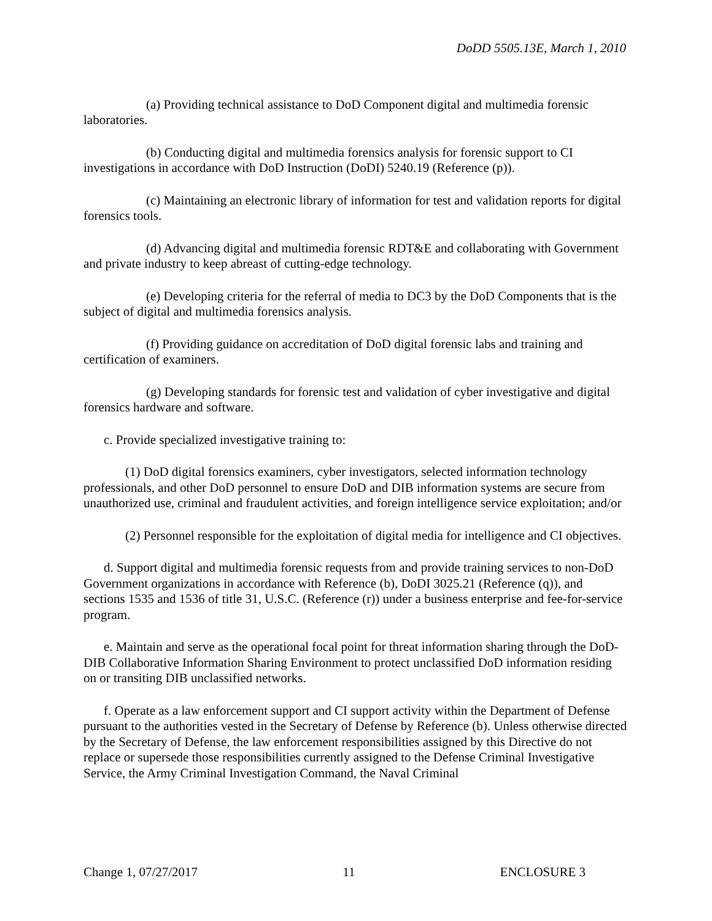DoDD 5505.13E, March 1, 2010
(a) Providing technical assistance to DoD Component digital and multimedia forensic laboratories.
(b) Conducting digital and multimedia forensics analysis for forensic support to CI investigations in accordance with DoD Instruction (DoDI) 5240.19 (Reference (p)).
(c) Maintaining an electronic library of information for test and validation reports for digital forensics tools.
(d) Advancing digital and multimedia forensic RDT&E and collaborating with Government and private industry to keep abreast of cutting-edge technology.
(e) Developing criteria for the referral of media to DC3 by the DoD Components that is the subject of digital and multimedia forensics analysis.
(f) Providing guidance on accreditation of DoD digital forensic labs and training and certification of examiners.
(g) Developing standards for forensic test and validation of cyber investigative and digital forensics hardware and software.
c. Provide specialized investigative training to:
(1) DoD digital forensics examiners, cyber investigators, selected information technology professionals, and other DoD personnel to ensure DoD and DIB information systems are secure from unauthorized use, criminal and fraudulent activities, and foreign intelligence service exploitation; and/or
(2) Personnel responsible for the exploitation of digital media for intelligence and CI objectives.
d. Support digital and multimedia forensic requests from and provide training services to non-DoD Government organizations in accordance with Reference (b), DoDI 3025.21 (Reference (q)), and sections 1535 and 1536 of title 31, U.S.C. (Reference (r)) under a business enterprise and fee-for-service program.
e. Maintain and serve as the operational focal point for threat information sharing through the DoD-DIB Collaborative Information Sharing Environment to protect unclassified DoD information residing on or transiting DIB unclassified networks.
f. Operate as a law enforcement support and CI support activity within the Department of Defense pursuant to the authorities vested in the Secretary of Defense by Reference (b). Unless otherwise directed by the Secretary of Defense, the law enforcement responsibilities assigned by this Directive do not replace or supersede those responsibilities currently assigned to the Defense Criminal Investigative Service, the Army Criminal Investigation Command, the Naval Criminal
Change 1, 07/27/2017 11 ENCLOSURE 3